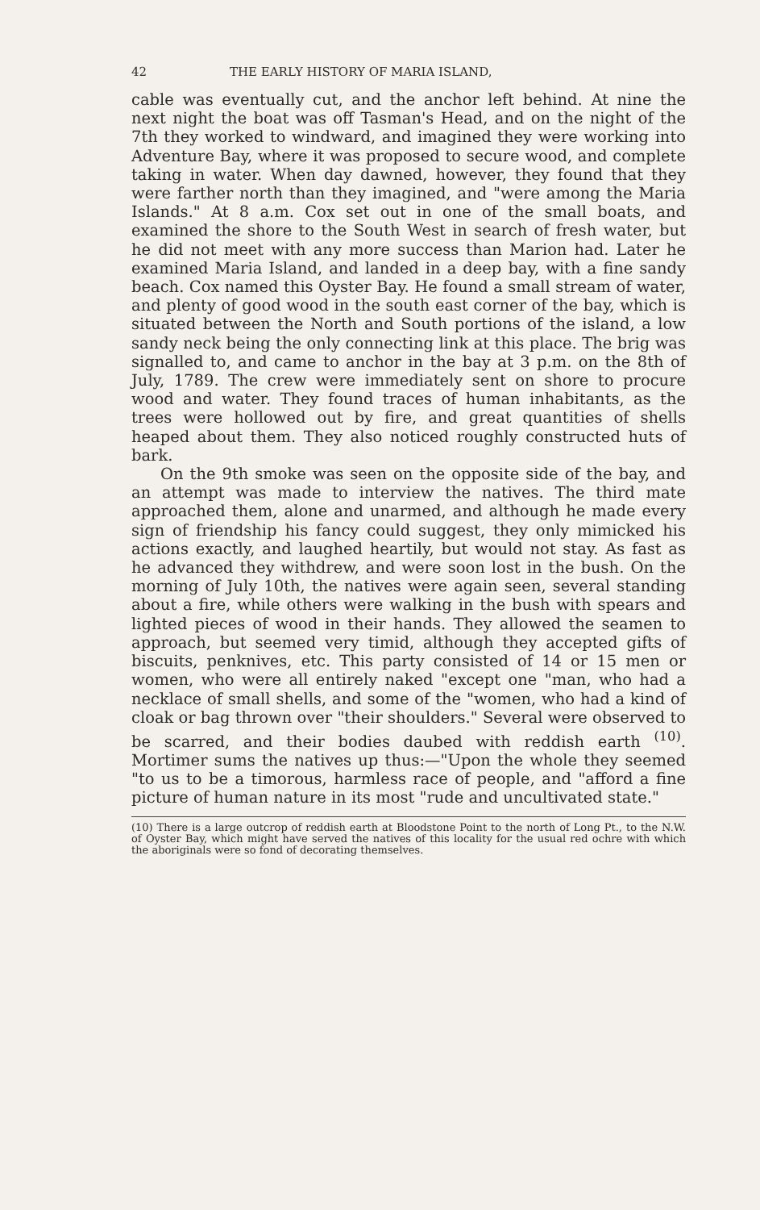42 THE EARLY HISTORY OF MARIA ISLAND,
cable was eventually cut, and the anchor left behind. At nine the next night the boat was off Tasman's Head, and on the night of the 7th they worked to windward, and imagined they were working into Adventure Bay, where it was proposed to secure wood, and complete taking in water. When day dawned, however, they found that they were farther north than they imagined, and "were among the Maria Islands." At 8 a.m. Cox set out in one of the small boats, and examined the shore to the South West in search of fresh water, but he did not meet with any more success than Marion had. Later he examined Maria Island, and landed in a deep bay, with a fine sandy beach. Cox named this Oyster Bay. He found a small stream of water, and plenty of good wood in the south east corner of the bay, which is situated between the North and South portions of the island, a low sandy neck being the only connecting link at this place. The brig was signalled to, and came to anchor in the bay at 3 p.m. on the 8th of July, 1789. The crew were immediately sent on shore to procure wood and water. They found traces of human inhabitants, as the trees were hollowed out by fire, and great quantities of shells heaped about them. They also noticed roughly constructed huts of bark.
On the 9th smoke was seen on the opposite side of the bay, and an attempt was made to interview the natives. The third mate approached them, alone and unarmed, and although he made every sign of friendship his fancy could suggest, they only mimicked his actions exactly, and laughed heartily, but would not stay. As fast as he advanced they withdrew, and were soon lost in the bush. On the morning of July 10th, the natives were again seen, several standing about a fire, while others were walking in the bush with spears and lighted pieces of wood in their hands. They allowed the seamen to approach, but seemed very timid, although they accepted gifts of biscuits, penknives, etc. This party consisted of 14 or 15 men or women, who were all entirely naked "except one "man, who had a necklace of small shells, and some of the "women, who had a kind of cloak or bag thrown over "their shoulders." Several were observed to be scarred, and their bodies daubed with reddish earth <sup>(10)</sup>. Mortimer sums the natives up thus:—"Upon the whole they seemed "to us to be a timorous, harmless race of people, and "afford a fine picture of human nature in its most "rude and uncultivated state."
(10) There is a large outcrop of reddish earth at Bloodstone Point to the north of Long Pt., to the N.W. of Oyster Bay, which might have served the natives of this locality for the usual red ochre with which the aboriginals were so fond of decorating themselves.